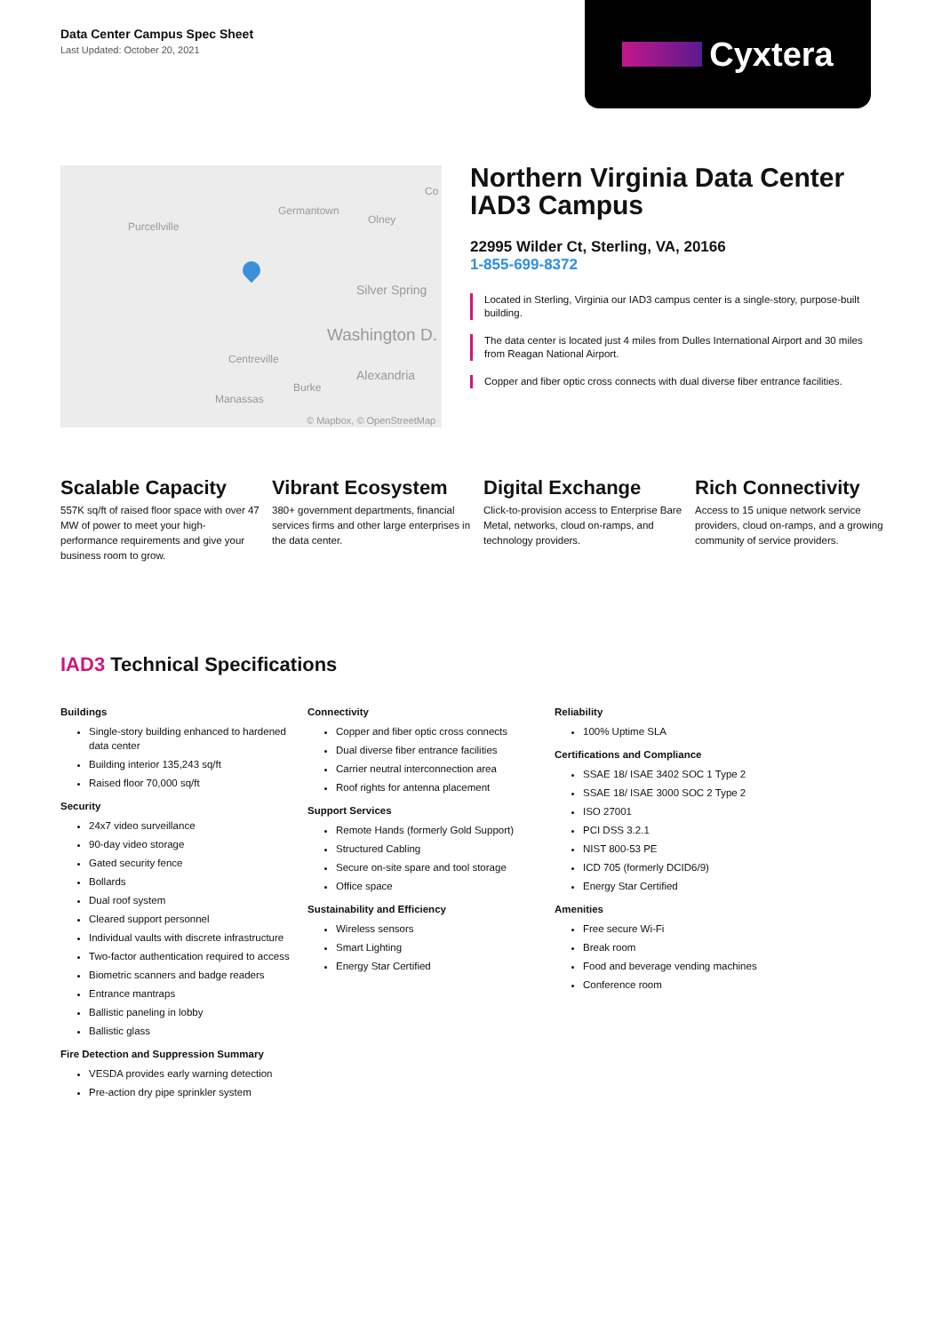Data Center Campus Spec Sheet
Last Updated: October 20, 2021
Cyxtera
Purcellville
Germantown
Olney
Co
Silver Spring
Washington D.
Centreville
Alexandria
Burke
Manassas
© Mapbox, © OpenStreetMap
Northern Virginia Data Center IAD3 Campus
22995 Wilder Ct, Sterling, VA, 20166
1-855-699-8372
Located in Sterling, Virginia our IAD3 campus center is a single-story, purpose-built building.
The data center is located just 4 miles from Dulles International Airport and 30 miles from Reagan National Airport.
Copper and fiber optic cross connects with dual diverse fiber entrance facilities.
Scalable Capacity
557K sq/ft of raised floor space with over 47 MW of power to meet your high-performance requirements and give your business room to grow.
Vibrant Ecosystem
380+ government departments, financial services firms and other large enterprises in the data center.
Digital Exchange
Click-to-provision access to Enterprise Bare Metal, networks, cloud on-ramps, and technology providers.
Rich Connectivity
Access to 15 unique network service providers, cloud on-ramps, and a growing community of service providers.
IAD3 Technical Specifications
Buildings
Single-story building enhanced to hardened data center
Building interior 135,243 sq/ft
Raised floor 70,000 sq/ft
Security
24x7 video surveillance
90-day video storage
Gated security fence
Bollards
Dual roof system
Cleared support personnel
Individual vaults with discrete infrastructure
Two-factor authentication required to access
Biometric scanners and badge readers
Entrance mantraps
Ballistic paneling in lobby
Ballistic glass
Fire Detection and Suppression Summary
VESDA provides early warning detection
Pre-action dry pipe sprinkler system
Connectivity
Copper and fiber optic cross connects
Dual diverse fiber entrance facilities
Carrier neutral interconnection area
Roof rights for antenna placement
Support Services
Remote Hands (formerly Gold Support)
Structured Cabling
Secure on-site spare and tool storage
Office space
Sustainability and Efficiency
Wireless sensors
Smart Lighting
Energy Star Certified
Reliability
100% Uptime SLA
Certifications and Compliance
SSAE 18/ ISAE 3402 SOC 1 Type 2
SSAE 18/ ISAE 3000 SOC 2 Type 2
ISO 27001
PCI DSS 3.2.1
NIST 800-53 PE
ICD 705 (formerly DCID6/9)
Energy Star Certified
Amenities
Free secure Wi-Fi
Break room
Food and beverage vending machines
Conference room